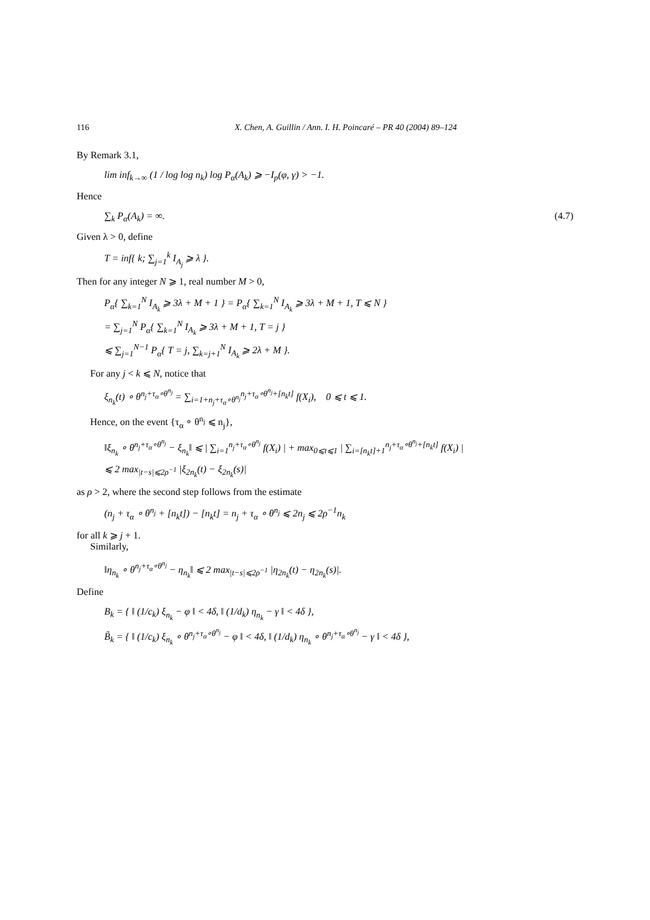116 X. Chen, A. Guillin / Ann. I. H. Poincaré – PR 40 (2004) 89–124
By Remark 3.1,
lim inf<sub>k→∞</sub> (1 / log log n<sub>k</sub>) log P<sub>α</sub>(A<sub>k</sub>) ⩾ −I<sub>p</sub>(φ, γ) > −1.
Hence
∑<sub>k</sub> P<sub>α</sub>(A<sub>k</sub>) = ∞. (4.7)
Given λ > 0, define
T = inf{ k; ∑<sub>j=1</sub><sup>k</sup> I<sub>A<sub>j</sub></sub> ⩾ λ }.
Then for any integer N ⩾ 1, real number M > 0,
P<sub>α</sub>{ ∑<sub>k=1</sub><sup>N</sup> I<sub>A<sub>k</sub></sub> ⩾ 3λ + M + 1 } = P<sub>α</sub>{ ∑<sub>k=1</sub><sup>N</sup> I<sub>A<sub>k</sub></sub> ⩾ 3λ + M + 1, T ⩽ N }
= ∑<sub>j=1</sub><sup>N</sup> P<sub>α</sub>{ ∑<sub>k=1</sub><sup>N</sup> I<sub>A<sub>k</sub></sub> ⩾ 3λ + M + 1, T = j }
⩽ ∑<sub>j=1</sub><sup>N−1</sup> P<sub>α</sub>{ T = j, ∑<sub>k=j+1</sub><sup>N</sup> I<sub>A<sub>k</sub></sub> ⩾ 2λ + M }.
For any j < k ⩽ N, notice that
ξ<sub>n<sub>k</sub></sub>(t) ∘ θ<sup>n<sub>j</sub>+τ<sub>α</sub>∘θ<sup>n<sub>j</sub></sup></sup> = ∑<sub>i=1+n<sub>j</sub>+τ<sub>α</sub>∘θ<sup>n<sub>j</sub></sup></sub><sup>n<sub>j</sub>+τ<sub>α</sub>∘θ<sup>n<sub>j</sub></sup>+[n<sub>k</sub>t]</sup> f(X<sub>i</sub>), 0 ⩽ t ⩽ 1.
Hence, on the event {τ<sub>α</sub> ∘ θ<sup>n<sub>j</sub></sup> ⩽ n<sub>j</sub>},
‖ξ<sub>n<sub>k</sub></sub> ∘ θ<sup>n<sub>j</sub>+τ<sub>α</sub>∘θ<sup>n<sub>j</sub></sup></sup> − ξ<sub>n<sub>k</sub></sub>‖ ⩽ | ∑<sub>i=1</sub><sup>n<sub>j</sub>+τ<sub>α</sub>∘θ<sup>n<sub>j</sub></sup></sup> f(X<sub>i</sub>) | + max<sub>0⩽t⩽1</sub> | ∑<sub>i=[n<sub>k</sub>t]+1</sub><sup>n<sub>j</sub>+τ<sub>α</sub>∘θ<sup>n<sub>j</sub></sup>+[n<sub>k</sub>t]</sup> f(X<sub>i</sub>) |
⩽ 2 max<sub>|t−s|⩽2ρ<sup>−1</sup></sub> |ξ<sub>2n<sub>k</sub></sub>(t) − ξ<sub>2n<sub>k</sub></sub>(s)|
as ρ > 2, where the second step follows from the estimate
(n<sub>j</sub> + τ<sub>α</sub> ∘ θ<sup>n<sub>j</sub></sup> + [n<sub>k</sub>t]) − [n<sub>k</sub>t] = n<sub>j</sub> + τ<sub>α</sub> ∘ θ<sup>n<sub>j</sub></sup> ⩽ 2n<sub>j</sub> ⩽ 2ρ<sup>−1</sup>n<sub>k</sub>
for all k ⩾ j + 1.
Similarly,
‖η<sub>n<sub>k</sub></sub> ∘ θ<sup>n<sub>j</sub>+τ<sub>α</sub>∘θ<sup>n<sub>j</sub></sup></sup> − η<sub>n<sub>k</sub></sub>‖ ⩽ 2 max<sub>|t−s|⩽2ρ<sup>−1</sup></sub> |η<sub>2n<sub>k</sub></sub>(t) − η<sub>2n<sub>k</sub></sub>(s)|.
Define
B<sub>k</sub> = { ‖ (1/c<sub>k</sub>) ξ<sub>n<sub>k</sub></sub> − φ ‖ < 4δ, ‖ (1/d<sub>k</sub>) η<sub>n<sub>k</sub></sub> − γ ‖ < 4δ },
B̃<sub>k</sub> = { ‖ (1/c<sub>k</sub>) ξ<sub>n<sub>k</sub></sub> ∘ θ<sup>n<sub>j</sub>+τ<sub>α</sub>∘θ<sup>n<sub>j</sub></sup></sup> − φ ‖ < 4δ, ‖ (1/d<sub>k</sub>) η<sub>n<sub>k</sub></sub> ∘ θ<sup>n<sub>j</sub>+τ<sub>α</sub>∘θ<sup>n<sub>j</sub></sup></sup> − γ ‖ < 4δ },